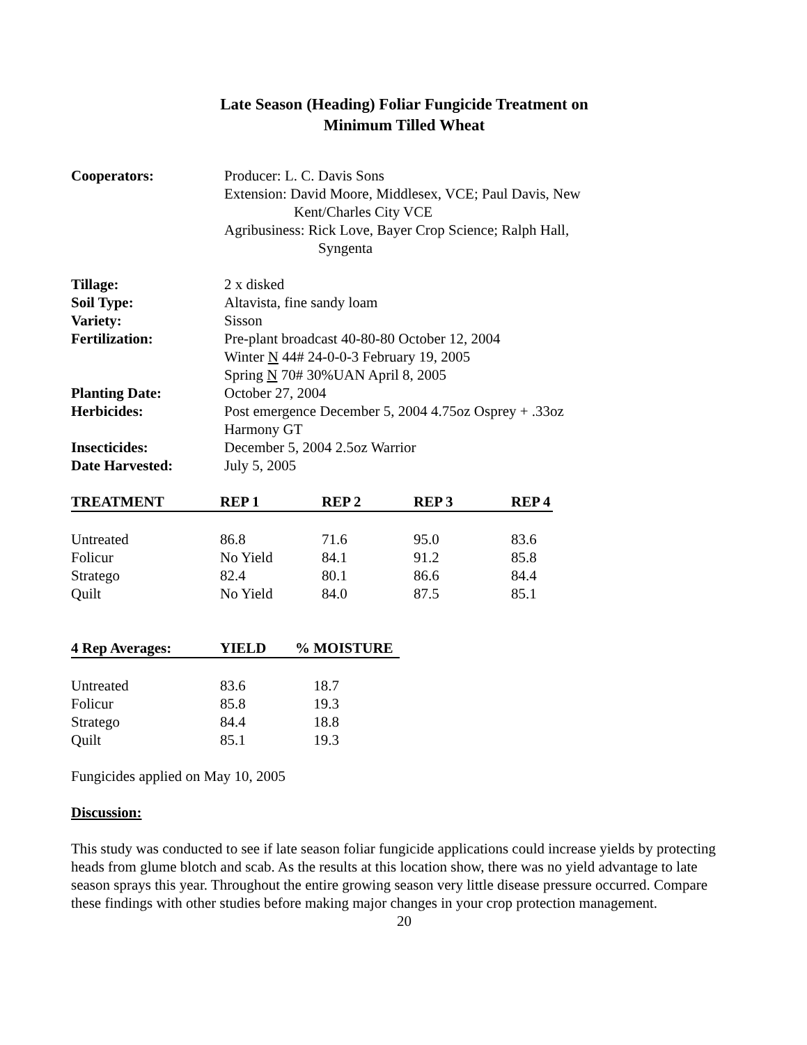Late Season (Heading) Foliar Fungicide Treatment on
Minimum Tilled Wheat
Cooperators: Producer: L. C. Davis Sons
Extension: David Moore, Middlesex, VCE; Paul Davis, New
Kent/Charles City VCE
Agribusiness: Rick Love, Bayer Crop Science; Ralph Hall,
Syngenta
Tillage: 2 x disked
Soil Type: Altavista, fine sandy loam
Variety: Sisson
Fertilization: Pre-plant broadcast 40-80-80 October 12, 2004
Winter N 44# 24-0-0-3 February 19, 2005
Spring N 70# 30%UAN April 8, 2005
Planting Date: October 27, 2004
Herbicides: Post emergence December 5, 2004 4.75oz Osprey + .33oz
Harmony GT
Insecticides: December 5, 2004 2.5oz Warrior
Date Harvested: July 5, 2005
| TREATMENT | REP 1 | REP 2 | REP 3 | REP 4 |
| --- | --- | --- | --- | --- |
| Untreated | 86.8 | 71.6 | 95.0 | 83.6 |
| Folicur | No Yield | 84.1 | 91.2 | 85.8 |
| Stratego | 82.4 | 80.1 | 86.6 | 84.4 |
| Quilt | No Yield | 84.0 | 87.5 | 85.1 |
| 4 Rep Averages: | YIELD | % MOISTURE |
| --- | --- | --- |
| Untreated | 83.6 | 18.7 |
| Folicur | 85.8 | 19.3 |
| Stratego | 84.4 | 18.8 |
| Quilt | 85.1 | 19.3 |
Fungicides applied on May 10, 2005
Discussion:
This study was conducted to see if late season foliar fungicide applications could increase yields by protecting heads from glume blotch and scab. As the results at this location show, there was no yield advantage to late season sprays this year. Throughout the entire growing season very little disease pressure occurred. Compare these findings with other studies before making major changes in your crop protection management.
20